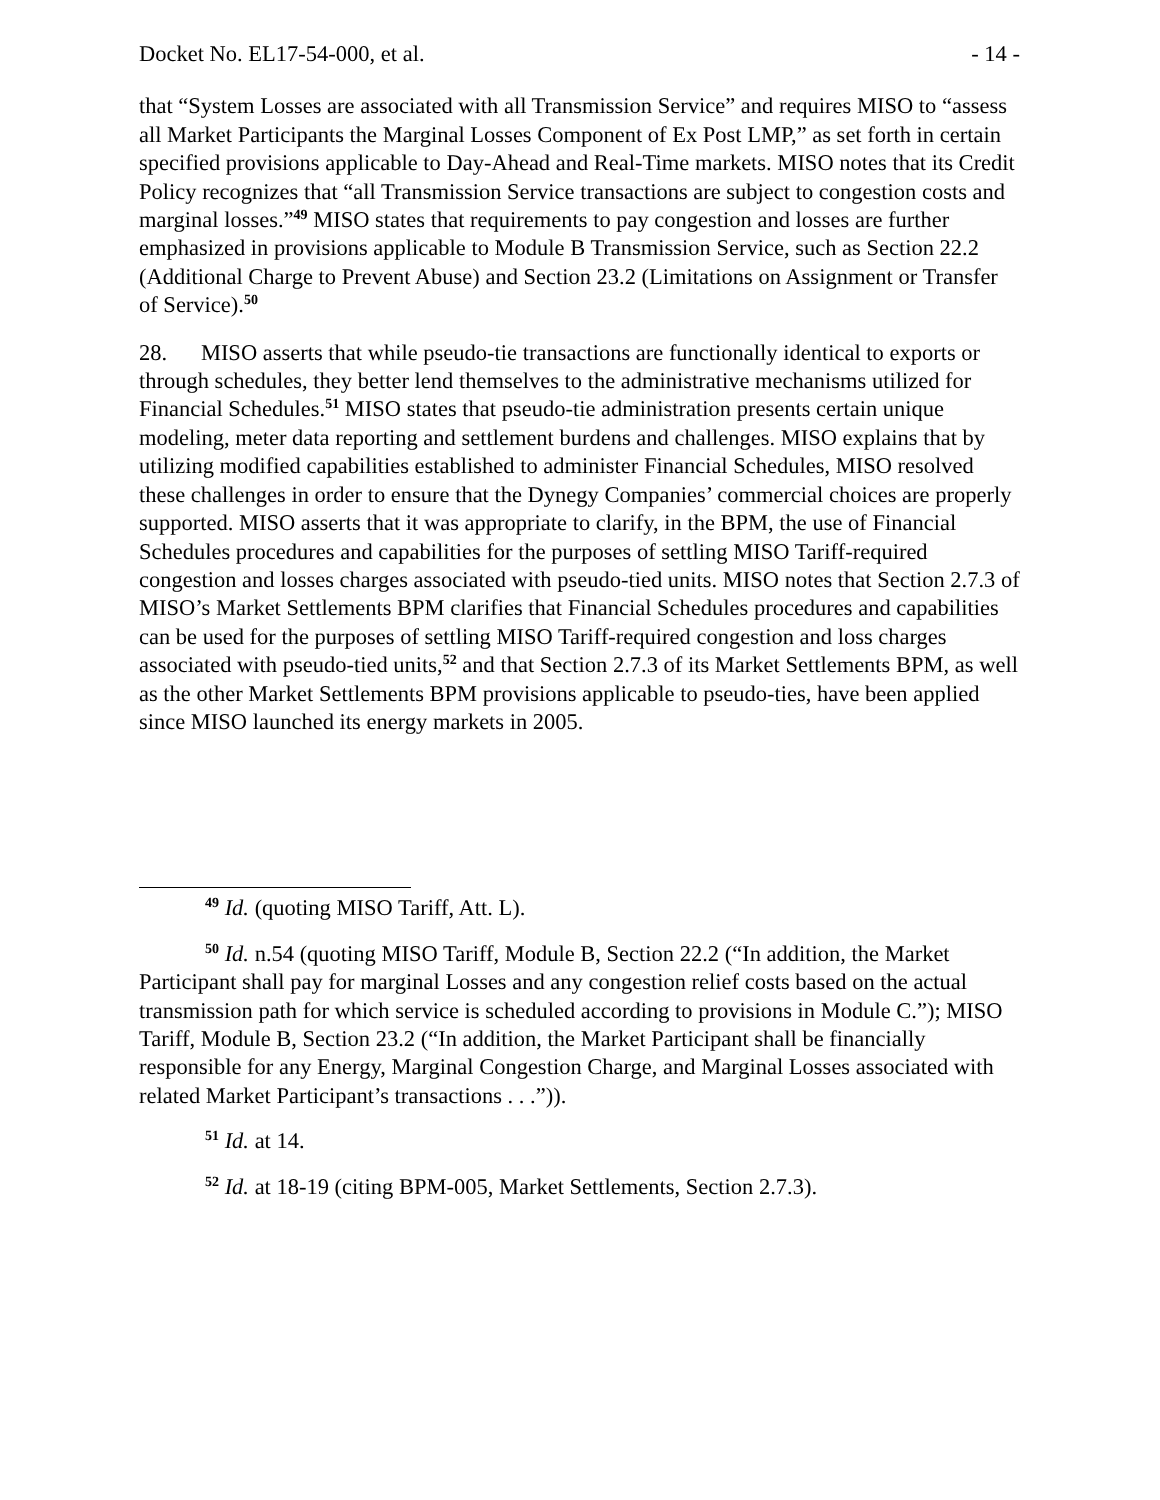Docket No. EL17-54-000, et al. - 14 -
that “System Losses are associated with all Transmission Service” and requires MISO to “assess all Market Participants the Marginal Losses Component of Ex Post LMP,” as set forth in certain specified provisions applicable to Day-Ahead and Real-Time markets. MISO notes that its Credit Policy recognizes that “all Transmission Service transactions are subject to congestion costs and marginal losses.”<sup>49</sup> MISO states that requirements to pay congestion and losses are further emphasized in provisions applicable to Module B Transmission Service, such as Section 22.2 (Additional Charge to Prevent Abuse) and Section 23.2 (Limitations on Assignment or Transfer of Service).<sup>50</sup>
28. MISO asserts that while pseudo-tie transactions are functionally identical to exports or through schedules, they better lend themselves to the administrative mechanisms utilized for Financial Schedules.<sup>51</sup> MISO states that pseudo-tie administration presents certain unique modeling, meter data reporting and settlement burdens and challenges. MISO explains that by utilizing modified capabilities established to administer Financial Schedules, MISO resolved these challenges in order to ensure that the Dynegy Companies’ commercial choices are properly supported. MISO asserts that it was appropriate to clarify, in the BPM, the use of Financial Schedules procedures and capabilities for the purposes of settling MISO Tariff-required congestion and losses charges associated with pseudo-tied units. MISO notes that Section 2.7.3 of MISO’s Market Settlements BPM clarifies that Financial Schedules procedures and capabilities can be used for the purposes of settling MISO Tariff-required congestion and loss charges associated with pseudo-tied units,<sup>52</sup> and that Section 2.7.3 of its Market Settlements BPM, as well as the other Market Settlements BPM provisions applicable to pseudo-ties, have been applied since MISO launched its energy markets in 2005.
<sup>49</sup> Id. (quoting MISO Tariff, Att. L).
<sup>50</sup> Id. n.54 (quoting MISO Tariff, Module B, Section 22.2 (“In addition, the Market Participant shall pay for marginal Losses and any congestion relief costs based on the actual transmission path for which service is scheduled according to provisions in Module C.”); MISO Tariff, Module B, Section 23.2 (“In addition, the Market Participant shall be financially responsible for any Energy, Marginal Congestion Charge, and Marginal Losses associated with related Market Participant’s transactions . . .”)).
<sup>51</sup> Id. at 14.
<sup>52</sup> Id. at 18-19 (citing BPM-005, Market Settlements, Section 2.7.3).